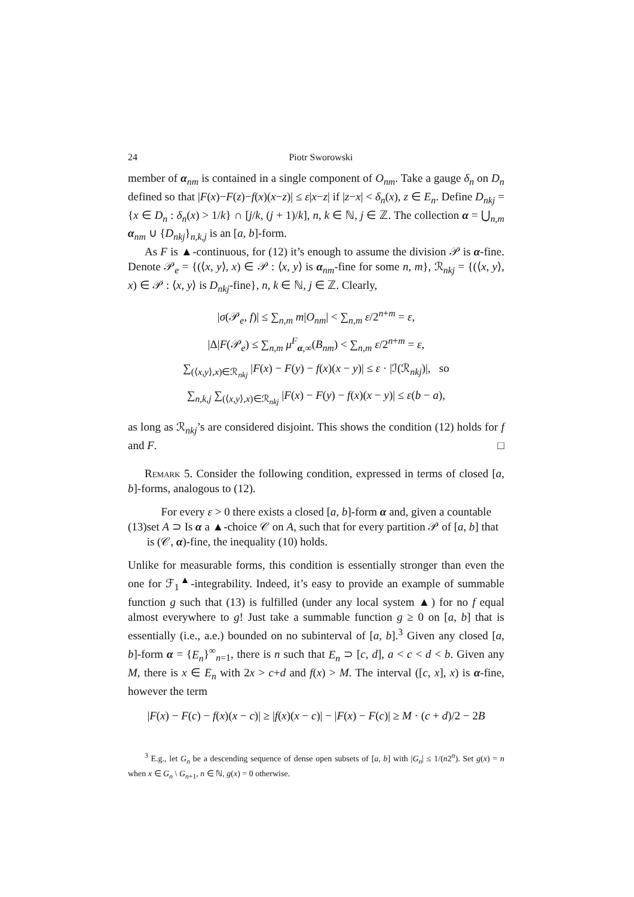24 Piotr Sworowski
member of α<sub>nm</sub> is contained in a single component of O<sub>nm</sub>. Take a gauge δ<sub>n</sub> on D<sub>n</sub> defined so that |F(x)−F(z)−f(x)(x−z)| ≤ ε|x−z| if |z−x| < δ<sub>n</sub>(x), z ∈ E<sub>n</sub>. Define D<sub>nkj</sub> = {x ∈ D<sub>n</sub> : δ<sub>n</sub>(x) > 1/k} ∩ [j/k, (j + 1)/k], n, k ∈ ℕ, j ∈ ℤ. The collection α = ⋃<sub>n,m</sub> α<sub>nm</sub> ∪ {D<sub>nkj</sub>}<sub>n,k,j</sub> is an [a, b]-form.
As F is ▲-continuous, for (12) it’s enough to assume the division 𝒫 is α-fine. Denote 𝒫<sub>e</sub> = {(⟨x, y⟩, x) ∈ 𝒫 : ⟨x, y⟩ is α<sub>nm</sub>-fine for some n, m}, ℛ<sub>nkj</sub> = {(⟨x, y⟩, x) ∈ 𝒫 : ⟨x, y⟩ is D<sub>nkj</sub>-fine}, n, k ∈ ℕ, j ∈ ℤ. Clearly,
|σ(𝒫<sub>e</sub>, f)| ≤ ∑<sub>n,m</sub> m|O<sub>nm</sub>| < ∑<sub>n,m</sub> ε/2<sup>n+m</sup> = ε,
|Δ|F(𝒫<sub>e</sub>) ≤ ∑<sub>n,m</sub> μ<sup>F</sup><sub>α,∞</sub>(B<sub>nm</sub>) < ∑<sub>n,m</sub> ε/2<sup>n+m</sup> = ε,
∑<sub>(⟨x,y⟩,x)∈ℛ<sub>nkj</sub></sub> |F(x) − F(y) − f(x)(x − y)| ≤ ε · |ℐ(ℛ<sub>nkj</sub>)|, so
∑<sub>n,k,j</sub> ∑<sub>(⟨x,y⟩,x)∈ℛ<sub>nkj</sub></sub> |F(x) − F(y) − f(x)(x − y)| ≤ ε(b − a),
as long as ℛ<sub>nkj</sub>’s are considered disjoint. This shows the condition (12) holds for f and F. □
Remark 5. Consider the following condition, expressed in terms of closed [a, b]-forms, analogous to (12).
(13) For every ε > 0 there exists a closed [a, b]-form α and, given a countable set A ⊃ Is α a ▲-choice 𝒞 on A, such that for every partition 𝒫 of [a, b] that is (𝒞, α)-fine, the inequality (10) holds.
Unlike for measurable forms, this condition is essentially stronger than even the one for ℱ<sub>1</sub><sup>▲</sup>-integrability. Indeed, it’s easy to provide an example of summable function g such that (13) is fulfilled (under any local system ▲) for no f equal almost everywhere to g! Just take a summable function g ≥ 0 on [a, b] that is essentially (i.e., a.e.) bounded on no subinterval of [a, b].<sup>3</sup> Given any closed [a, b]-form α = {E<sub>n</sub>}<sup>∞</sup><sub>n=1</sub>, there is n such that E<sub>n</sub> ⊃ [c, d], a < c < d < b. Given any M, there is x ∈ E<sub>n</sub> with 2x > c+d and f(x) > M. The interval ([c, x], x) is α-fine, however the term
|F(x) − F(c) − f(x)(x − c)| ≥ |f(x)(x − c)| − |F(x) − F(c)| ≥ M · (c + d)/2 − 2B
<sup>3</sup> E.g., let G<sub>n</sub> be a descending sequence of dense open subsets of [a, b] with |G<sub>n</sub>| ≤ 1/(n2<sup>n</sup>). Set g(x) = n when x ∈ G<sub>n</sub> \ G<sub>n+1</sub>, n ∈ ℕ, g(x) = 0 otherwise.